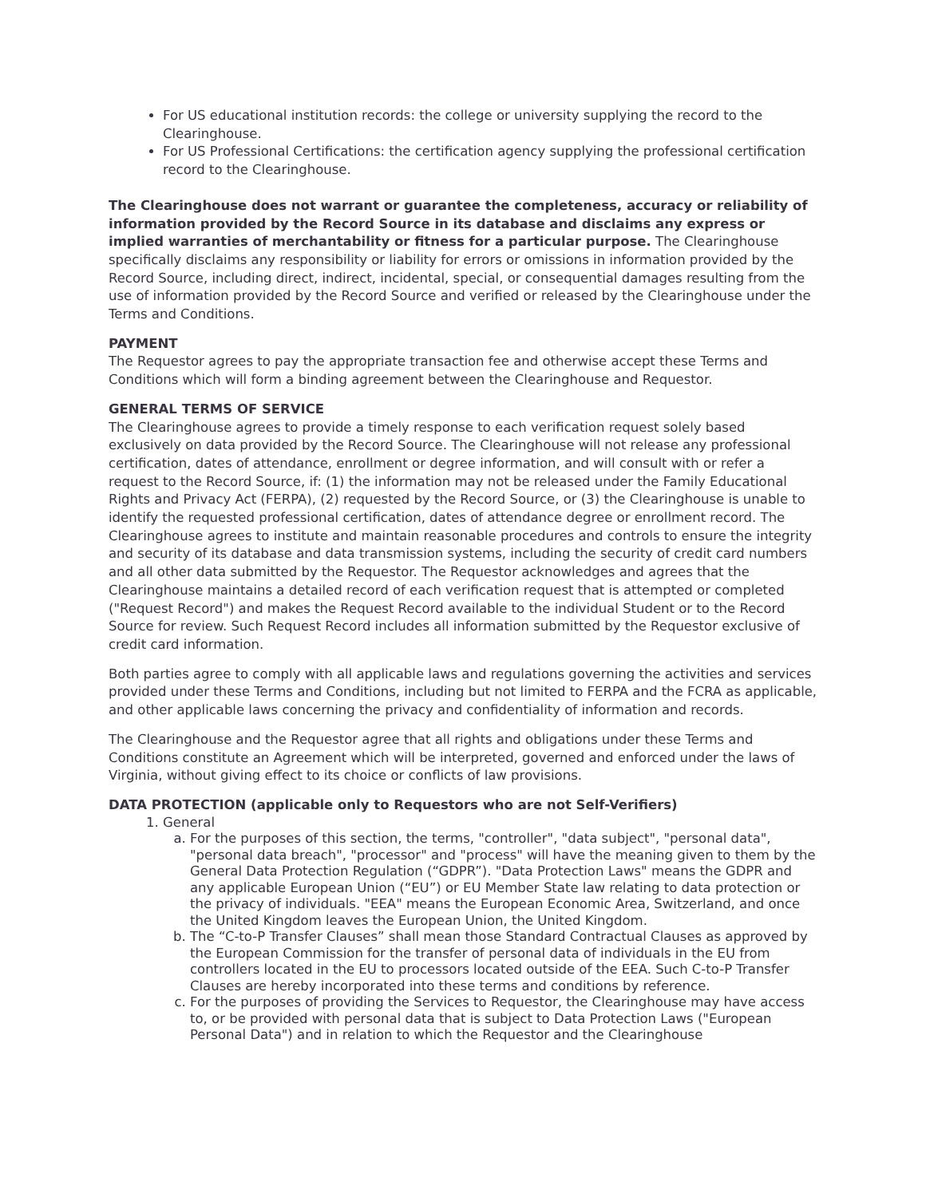For US educational institution records: the college or university supplying the record to the Clearinghouse.
For US Professional Certifications: the certification agency supplying the professional certification record to the Clearinghouse.
The Clearinghouse does not warrant or guarantee the completeness, accuracy or reliability of information provided by the Record Source in its database and disclaims any express or implied warranties of merchantability or fitness for a particular purpose. The Clearinghouse specifically disclaims any responsibility or liability for errors or omissions in information provided by the Record Source, including direct, indirect, incidental, special, or consequential damages resulting from the use of information provided by the Record Source and verified or released by the Clearinghouse under the Terms and Conditions.
PAYMENT
The Requestor agrees to pay the appropriate transaction fee and otherwise accept these Terms and Conditions which will form a binding agreement between the Clearinghouse and Requestor.
GENERAL TERMS OF SERVICE
The Clearinghouse agrees to provide a timely response to each verification request solely based exclusively on data provided by the Record Source. The Clearinghouse will not release any professional certification, dates of attendance, enrollment or degree information, and will consult with or refer a request to the Record Source, if: (1) the information may not be released under the Family Educational Rights and Privacy Act (FERPA), (2) requested by the Record Source, or (3) the Clearinghouse is unable to identify the requested professional certification, dates of attendance degree or enrollment record. The Clearinghouse agrees to institute and maintain reasonable procedures and controls to ensure the integrity and security of its database and data transmission systems, including the security of credit card numbers and all other data submitted by the Requestor. The Requestor acknowledges and agrees that the Clearinghouse maintains a detailed record of each verification request that is attempted or completed ("Request Record") and makes the Request Record available to the individual Student or to the Record Source for review. Such Request Record includes all information submitted by the Requestor exclusive of credit card information.
Both parties agree to comply with all applicable laws and regulations governing the activities and services provided under these Terms and Conditions, including but not limited to FERPA and the FCRA as applicable, and other applicable laws concerning the privacy and confidentiality of information and records.
The Clearinghouse and the Requestor agree that all rights and obligations under these Terms and Conditions constitute an Agreement which will be interpreted, governed and enforced under the laws of Virginia, without giving effect to its choice or conflicts of law provisions.
DATA PROTECTION (applicable only to Requestors who are not Self-Verifiers)
1. General
a. For the purposes of this section, the terms, "controller", "data subject", "personal data", "personal data breach", "processor" and "process" will have the meaning given to them by the General Data Protection Regulation (“GDPR”). "Data Protection Laws" means the GDPR and any applicable European Union (“EU”) or EU Member State law relating to data protection or the privacy of individuals. "EEA" means the European Economic Area, Switzerland, and once the United Kingdom leaves the European Union, the United Kingdom.
b. The “C-to-P Transfer Clauses” shall mean those Standard Contractual Clauses as approved by the European Commission for the transfer of personal data of individuals in the EU from controllers located in the EU to processors located outside of the EEA. Such C-to-P Transfer Clauses are hereby incorporated into these terms and conditions by reference.
c. For the purposes of providing the Services to Requestor, the Clearinghouse may have access to, or be provided with personal data that is subject to Data Protection Laws ("European Personal Data") and in relation to which the Requestor and the Clearinghouse